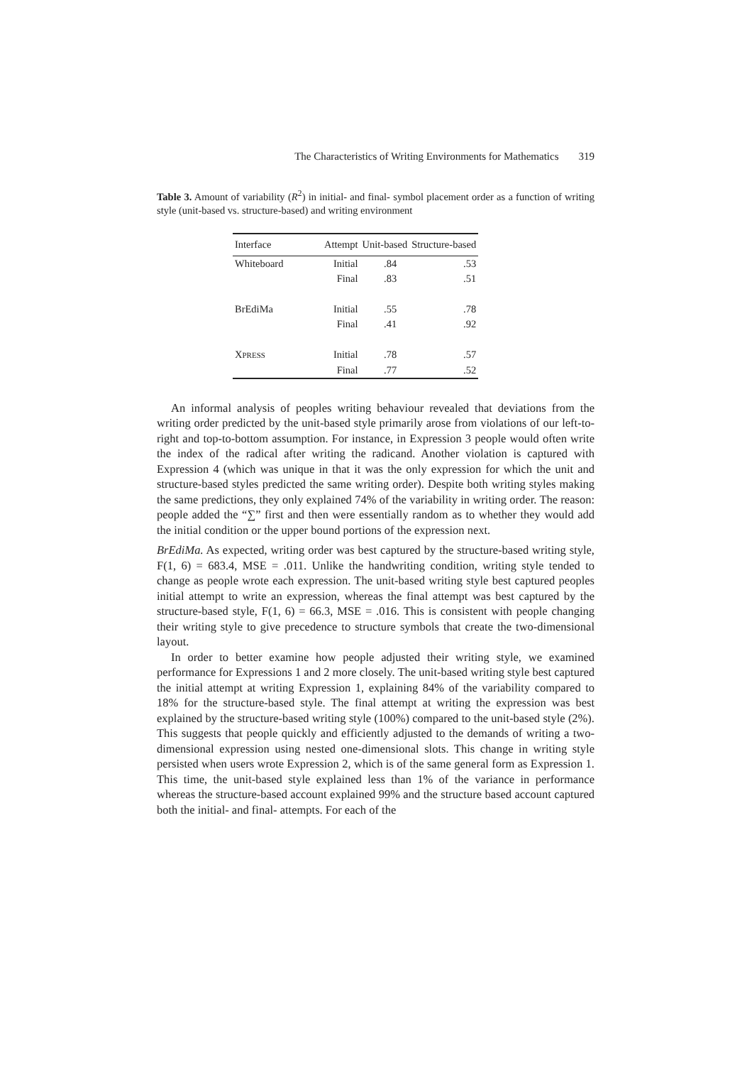The Characteristics of Writing Environments for Mathematics 319
Table 3. Amount of variability (R<sup>2</sup>) in initial- and final- symbol placement order as a function of writing style (unit-based vs. structure-based) and writing environment
| Interface | Attempt | Unit-based | Structure-based |
| --- | --- | --- | --- |
| Whiteboard | Initial | .84 | .53 |
| | Final | .83 | .51 |
| BrEdiMa | Initial | .55 | .78 |
| | Final | .41 | .92 |
| X PRESS | Initial | .78 | .57 |
| | Final | .77 | .52 |
An informal analysis of peoples writing behaviour revealed that deviations from the writing order predicted by the unit-based style primarily arose from violations of our left-to-right and top-to-bottom assumption. For instance, in Expression 3 people would often write the index of the radical after writing the radicand. Another violation is captured with Expression 4 (which was unique in that it was the only expression for which the unit and structure-based styles predicted the same writing order). Despite both writing styles making the same predictions, they only explained 74% of the variability in writing order. The reason: people added the “∑” first and then were essentially random as to whether they would add the initial condition or the upper bound portions of the expression next.
BrEdiMa. As expected, writing order was best captured by the structure-based writing style, F(1, 6) = 683.4, MSE = .011. Unlike the handwriting condition, writing style tended to change as people wrote each expression. The unit-based writing style best captured peoples initial attempt to write an expression, whereas the final attempt was best captured by the structure-based style, F(1, 6) = 66.3, MSE = .016. This is consistent with people changing their writing style to give precedence to structure symbols that create the two-dimensional layout.
In order to better examine how people adjusted their writing style, we examined performance for Expressions 1 and 2 more closely. The unit-based writing style best captured the initial attempt at writing Expression 1, explaining 84% of the variability compared to 18% for the structure-based style. The final attempt at writing the expression was best explained by the structure-based writing style (100%) compared to the unit-based style (2%). This suggests that people quickly and efficiently adjusted to the demands of writing a two-dimensional expression using nested one-dimensional slots. This change in writing style persisted when users wrote Expression 2, which is of the same general form as Expression 1. This time, the unit-based style explained less than 1% of the variance in performance whereas the structure-based account explained 99% and the structure based account captured both the initial- and final- attempts. For each of the